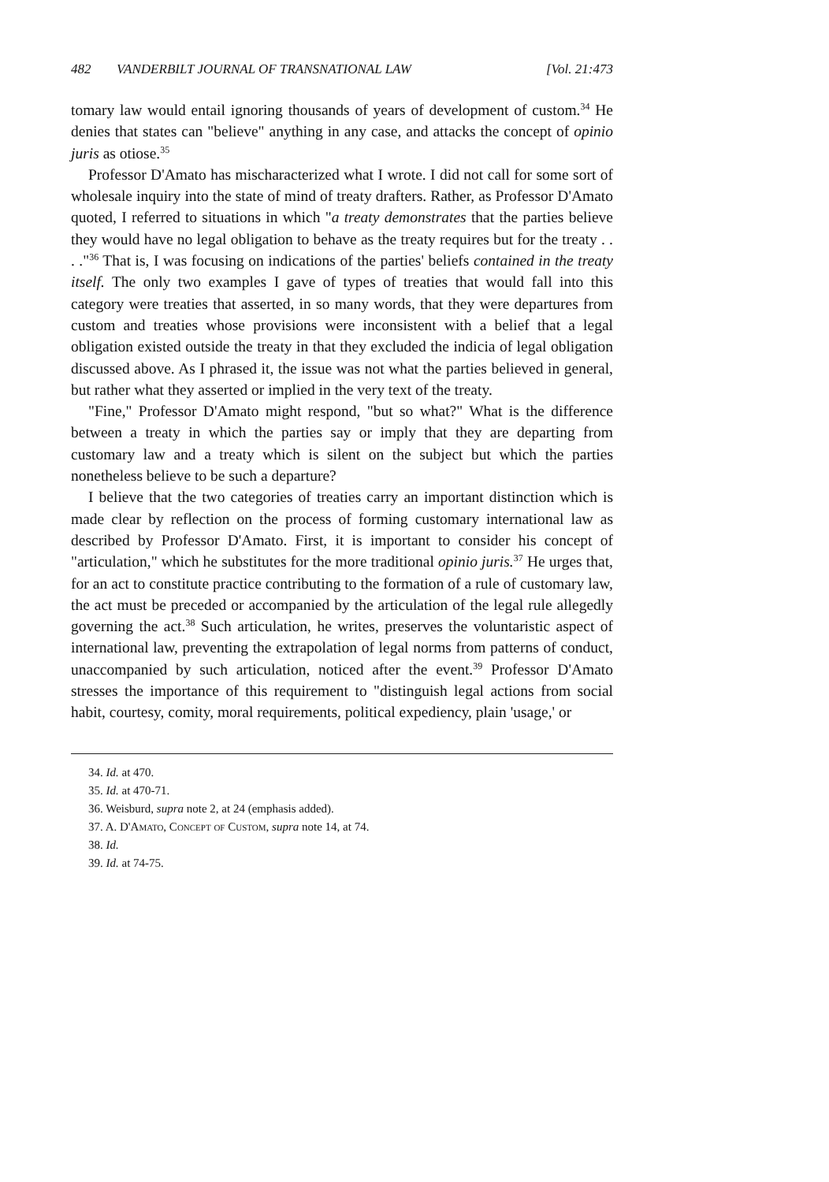482 VANDERBILT JOURNAL OF TRANSNATIONAL LAW [Vol. 21:473
tomary law would entail ignoring thousands of years of development of custom.<sup>34</sup> He denies that states can "believe" anything in any case, and attacks the concept of opinio juris as otiose.<sup>35</sup>
Professor D'Amato has mischaracterized what I wrote. I did not call for some sort of wholesale inquiry into the state of mind of treaty drafters. Rather, as Professor D'Amato quoted, I referred to situations in which "a treaty demonstrates that the parties believe they would have no legal obligation to behave as the treaty requires but for the treaty . . . ."<sup>36</sup> That is, I was focusing on indications of the parties' beliefs contained in the treaty itself. The only two examples I gave of types of treaties that would fall into this category were treaties that asserted, in so many words, that they were departures from custom and treaties whose provisions were inconsistent with a belief that a legal obligation existed outside the treaty in that they excluded the indicia of legal obligation discussed above. As I phrased it, the issue was not what the parties believed in general, but rather what they asserted or implied in the very text of the treaty.
"Fine," Professor D'Amato might respond, "but so what?" What is the difference between a treaty in which the parties say or imply that they are departing from customary law and a treaty which is silent on the subject but which the parties nonetheless believe to be such a departure?
I believe that the two categories of treaties carry an important distinction which is made clear by reflection on the process of forming customary international law as described by Professor D'Amato. First, it is important to consider his concept of "articulation," which he substitutes for the more traditional opinio juris.<sup>37</sup> He urges that, for an act to constitute practice contributing to the formation of a rule of customary law, the act must be preceded or accompanied by the articulation of the legal rule allegedly governing the act.<sup>38</sup> Such articulation, he writes, preserves the voluntaristic aspect of international law, preventing the extrapolation of legal norms from patterns of conduct, unaccompanied by such articulation, noticed after the event.<sup>39</sup> Professor D'Amato stresses the importance of this requirement to "distinguish legal actions from social habit, courtesy, comity, moral requirements, political expediency, plain 'usage,' or
34. Id. at 470.
35. Id. at 470-71.
36. Weisburd, supra note 2, at 24 (emphasis added).
37. A. D'Amato, Concept of Custom, supra note 14, at 74.
38. Id.
39. Id. at 74-75.